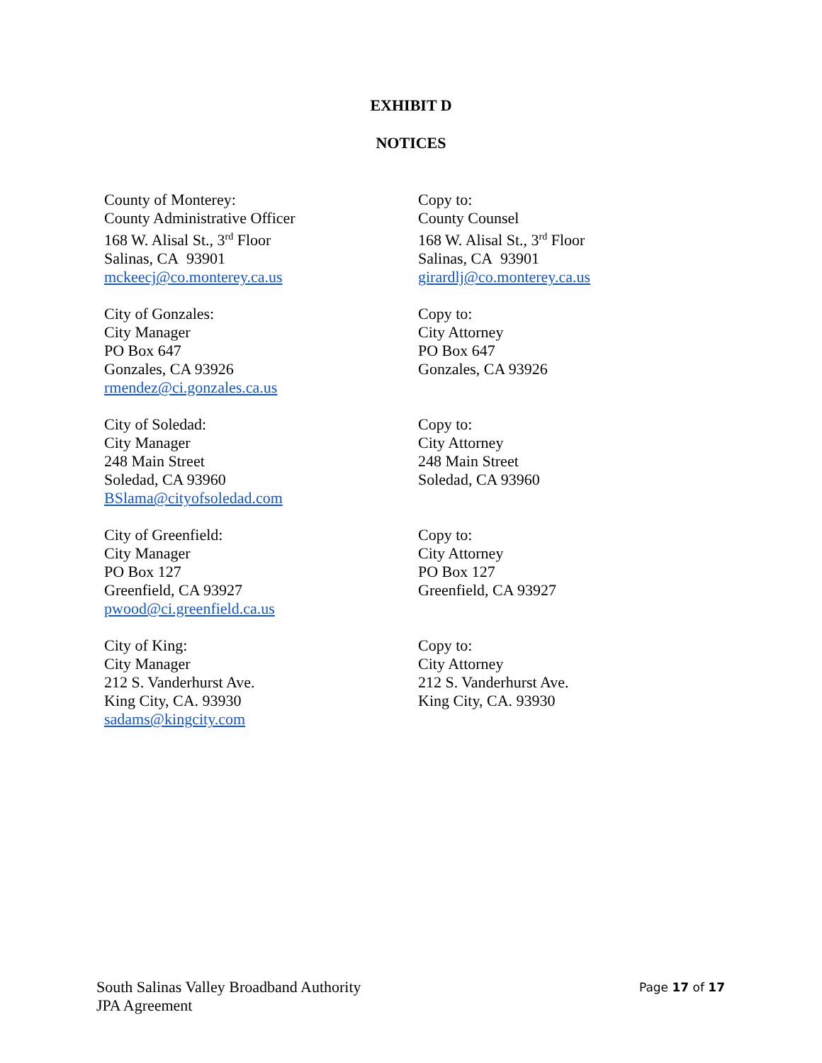EXHIBIT D
NOTICES
County of Monterey:
County Administrative Officer
168 W. Alisal St., 3<sup>rd</sup> Floor
Salinas, CA 93901
mckeecj@co.monterey.ca.us
Copy to:
County Counsel
168 W. Alisal St., 3<sup>rd</sup> Floor
Salinas, CA 93901
girardlj@co.monterey.ca.us
City of Gonzales:
City Manager
PO Box 647
Gonzales, CA 93926
rmendez@ci.gonzales.ca.us
Copy to:
City Attorney
PO Box 647
Gonzales, CA 93926
City of Soledad:
City Manager
248 Main Street
Soledad, CA 93960
BSlama@cityofsoledad.com
Copy to:
City Attorney
248 Main Street
Soledad, CA 93960
City of Greenfield:
City Manager
PO Box 127
Greenfield, CA 93927
pwood@ci.greenfield.ca.us
Copy to:
City Attorney
PO Box 127
Greenfield, CA 93927
City of King:
City Manager
212 S. Vanderhurst Ave.
King City, CA. 93930
sadams@kingcity.com
Copy to:
City Attorney
212 S. Vanderhurst Ave.
King City, CA. 93930
South Salinas Valley Broadband Authority
JPA Agreement
Page 17 of 17